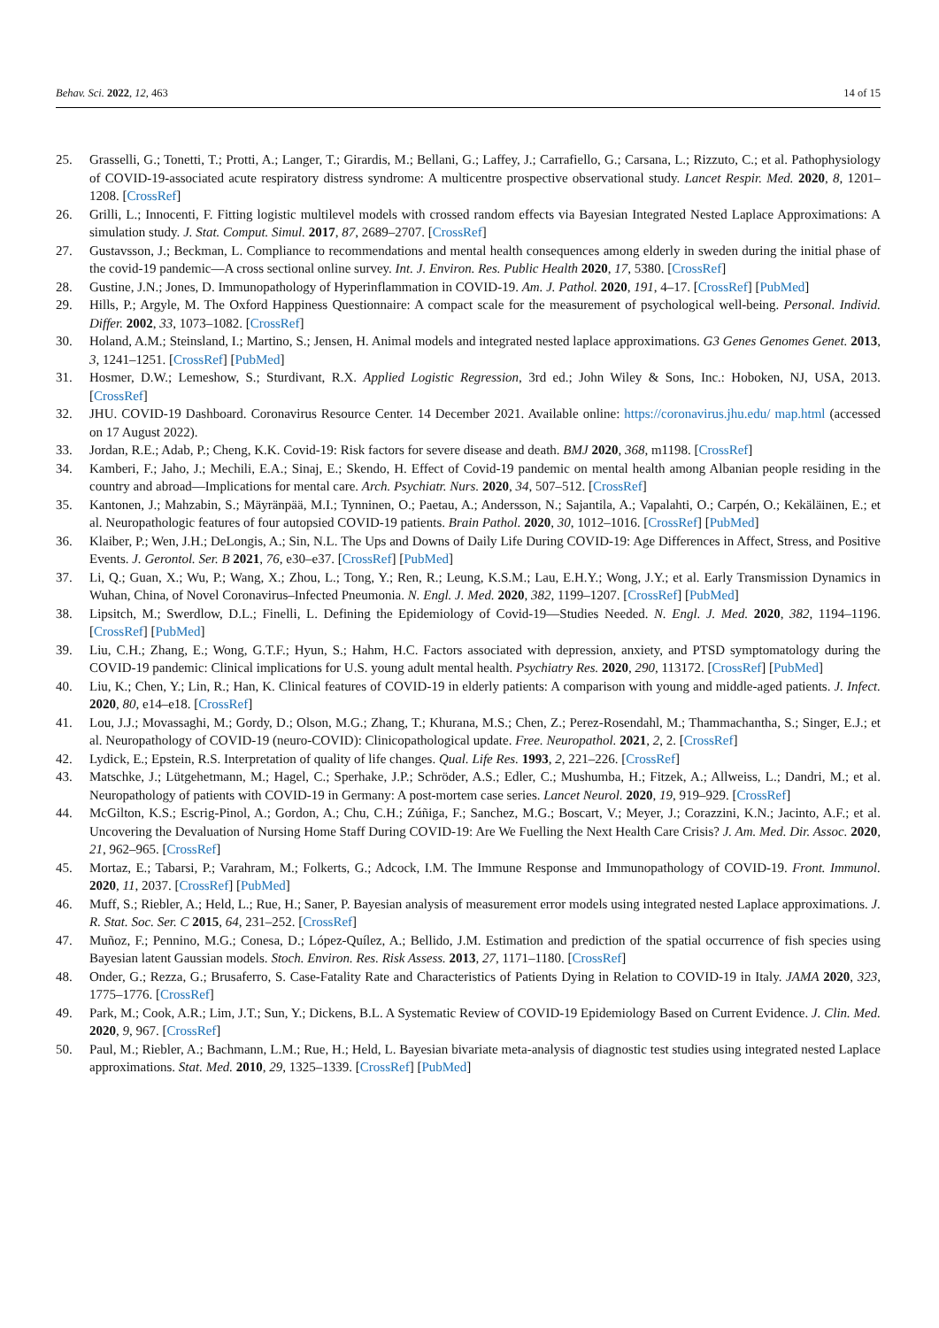Behav. Sci. 2022, 12, 463 14 of 15
25. Grasselli, G.; Tonetti, T.; Protti, A.; Langer, T.; Girardis, M.; Bellani, G.; Laffey, J.; Carrafiello, G.; Carsana, L.; Rizzuto, C.; et al. Pathophysiology of COVID-19-associated acute respiratory distress syndrome: A multicentre prospective observational study. Lancet Respir. Med. 2020, 8, 1201–1208. [CrossRef]
26. Grilli, L.; Innocenti, F. Fitting logistic multilevel models with crossed random effects via Bayesian Integrated Nested Laplace Approximations: A simulation study. J. Stat. Comput. Simul. 2017, 87, 2689–2707. [CrossRef]
27. Gustavsson, J.; Beckman, L. Compliance to recommendations and mental health consequences among elderly in sweden during the initial phase of the covid-19 pandemic—A cross sectional online survey. Int. J. Environ. Res. Public Health 2020, 17, 5380. [CrossRef]
28. Gustine, J.N.; Jones, D. Immunopathology of Hyperinflammation in COVID-19. Am. J. Pathol. 2020, 191, 4–17. [CrossRef] [PubMed]
29. Hills, P.; Argyle, M. The Oxford Happiness Questionnaire: A compact scale for the measurement of psychological well-being. Personal. Individ. Differ. 2002, 33, 1073–1082. [CrossRef]
30. Holand, A.M.; Steinsland, I.; Martino, S.; Jensen, H. Animal models and integrated nested laplace approximations. G3 Genes Genomes Genet. 2013, 3, 1241–1251. [CrossRef] [PubMed]
31. Hosmer, D.W.; Lemeshow, S.; Sturdivant, R.X. Applied Logistic Regression, 3rd ed.; John Wiley & Sons, Inc.: Hoboken, NJ, USA, 2013. [CrossRef]
32. JHU. COVID-19 Dashboard. Coronavirus Resource Center. 14 December 2021. Available online: https://coronavirus.jhu.edu/ map.html (accessed on 17 August 2022).
33. Jordan, R.E.; Adab, P.; Cheng, K.K. Covid-19: Risk factors for severe disease and death. BMJ 2020, 368, m1198. [CrossRef]
34. Kamberi, F.; Jaho, J.; Mechili, E.A.; Sinaj, E.; Skendo, H. Effect of Covid-19 pandemic on mental health among Albanian people residing in the country and abroad—Implications for mental care. Arch. Psychiatr. Nurs. 2020, 34, 507–512. [CrossRef]
35. Kantonen, J.; Mahzabin, S.; Mäyränpää, M.I.; Tynninen, O.; Paetau, A.; Andersson, N.; Sajantila, A.; Vapalahti, O.; Carpén, O.; Kekäläinen, E.; et al. Neuropathologic features of four autopsied COVID-19 patients. Brain Pathol. 2020, 30, 1012–1016. [CrossRef] [PubMed]
36. Klaiber, P.; Wen, J.H.; DeLongis, A.; Sin, N.L. The Ups and Downs of Daily Life During COVID-19: Age Differences in Affect, Stress, and Positive Events. J. Gerontol. Ser. B 2021, 76, e30–e37. [CrossRef] [PubMed]
37. Li, Q.; Guan, X.; Wu, P.; Wang, X.; Zhou, L.; Tong, Y.; Ren, R.; Leung, K.S.M.; Lau, E.H.Y.; Wong, J.Y.; et al. Early Transmission Dynamics in Wuhan, China, of Novel Coronavirus–Infected Pneumonia. N. Engl. J. Med. 2020, 382, 1199–1207. [CrossRef] [PubMed]
38. Lipsitch, M.; Swerdlow, D.L.; Finelli, L. Defining the Epidemiology of Covid-19—Studies Needed. N. Engl. J. Med. 2020, 382, 1194–1196. [CrossRef] [PubMed]
39. Liu, C.H.; Zhang, E.; Wong, G.T.F.; Hyun, S.; Hahm, H.C. Factors associated with depression, anxiety, and PTSD symptomatology during the COVID-19 pandemic: Clinical implications for U.S. young adult mental health. Psychiatry Res. 2020, 290, 113172. [CrossRef] [PubMed]
40. Liu, K.; Chen, Y.; Lin, R.; Han, K. Clinical features of COVID-19 in elderly patients: A comparison with young and middle-aged patients. J. Infect. 2020, 80, e14–e18. [CrossRef]
41. Lou, J.J.; Movassaghi, M.; Gordy, D.; Olson, M.G.; Zhang, T.; Khurana, M.S.; Chen, Z.; Perez-Rosendahl, M.; Thammachantha, S.; Singer, E.J.; et al. Neuropathology of COVID-19 (neuro-COVID): Clinicopathological update. Free. Neuropathol. 2021, 2, 2. [CrossRef]
42. Lydick, E.; Epstein, R.S. Interpretation of quality of life changes. Qual. Life Res. 1993, 2, 221–226. [CrossRef]
43. Matschke, J.; Lütgehetmann, M.; Hagel, C.; Sperhake, J.P.; Schröder, A.S.; Edler, C.; Mushumba, H.; Fitzek, A.; Allweiss, L.; Dandri, M.; et al. Neuropathology of patients with COVID-19 in Germany: A post-mortem case series. Lancet Neurol. 2020, 19, 919–929. [CrossRef]
44. McGilton, K.S.; Escrig-Pinol, A.; Gordon, A.; Chu, C.H.; Zúñiga, F.; Sanchez, M.G.; Boscart, V.; Meyer, J.; Corazzini, K.N.; Jacinto, A.F.; et al. Uncovering the Devaluation of Nursing Home Staff During COVID-19: Are We Fuelling the Next Health Care Crisis? J. Am. Med. Dir. Assoc. 2020, 21, 962–965. [CrossRef]
45. Mortaz, E.; Tabarsi, P.; Varahram, M.; Folkerts, G.; Adcock, I.M. The Immune Response and Immunopathology of COVID-19. Front. Immunol. 2020, 11, 2037. [CrossRef] [PubMed]
46. Muff, S.; Riebler, A.; Held, L.; Rue, H.; Saner, P. Bayesian analysis of measurement error models using integrated nested Laplace approximations. J. R. Stat. Soc. Ser. C 2015, 64, 231–252. [CrossRef]
47. Muñoz, F.; Pennino, M.G.; Conesa, D.; López-Quílez, A.; Bellido, J.M. Estimation and prediction of the spatial occurrence of fish species using Bayesian latent Gaussian models. Stoch. Environ. Res. Risk Assess. 2013, 27, 1171–1180. [CrossRef]
48. Onder, G.; Rezza, G.; Brusaferro, S. Case-Fatality Rate and Characteristics of Patients Dying in Relation to COVID-19 in Italy. JAMA 2020, 323, 1775–1776. [CrossRef]
49. Park, M.; Cook, A.R.; Lim, J.T.; Sun, Y.; Dickens, B.L. A Systematic Review of COVID-19 Epidemiology Based on Current Evidence. J. Clin. Med. 2020, 9, 967. [CrossRef]
50. Paul, M.; Riebler, A.; Bachmann, L.M.; Rue, H.; Held, L. Bayesian bivariate meta-analysis of diagnostic test studies using integrated nested Laplace approximations. Stat. Med. 2010, 29, 1325–1339. [CrossRef] [PubMed]